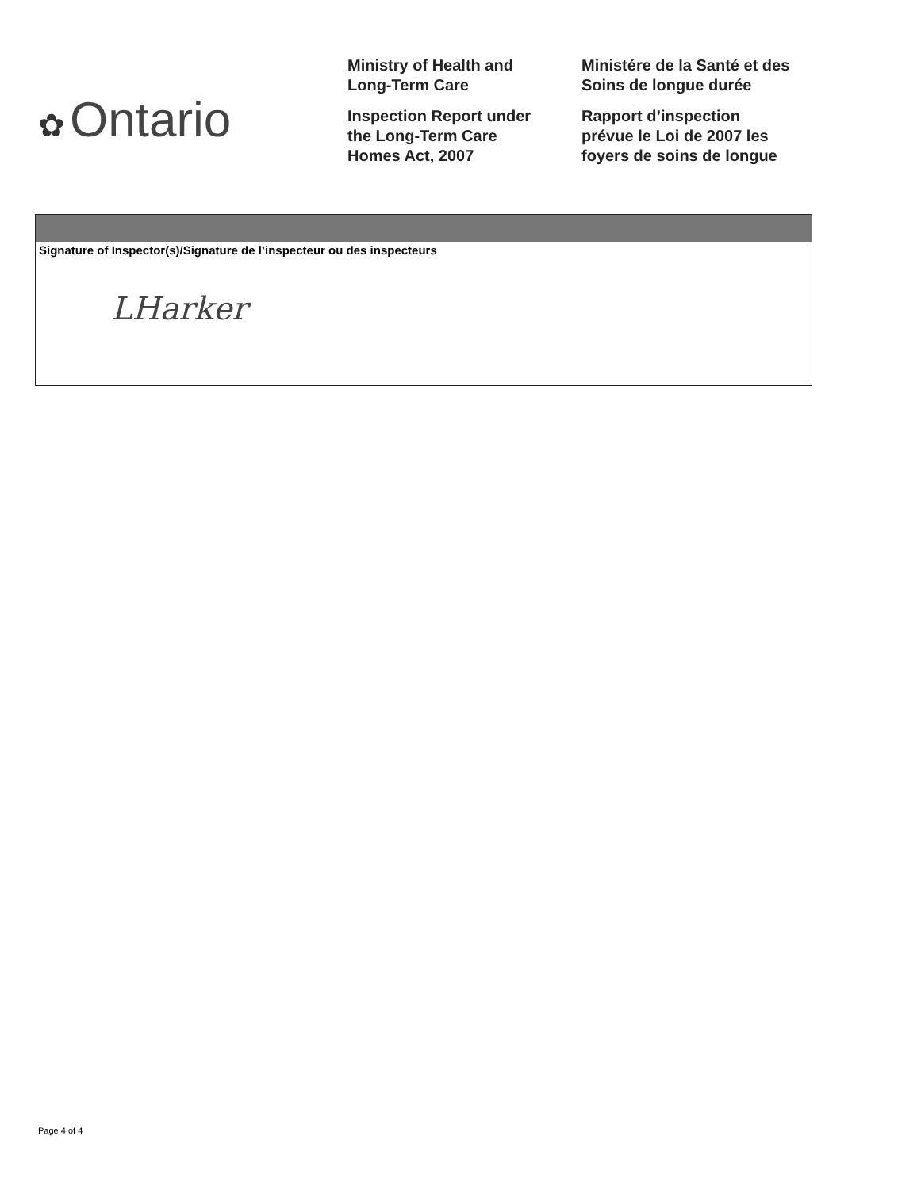✿ Ontario
Ministry of Health and
Long-Term Care
Inspection Report under
the Long-Term Care
Homes Act, 2007
Ministére de la Santé et des
Soins de longue durée
Rapport d’inspection
prévue le Loi de 2007 les
foyers de soins de longue
Signature of Inspector(s)/Signature de l’inspecteur ou des inspecteurs
LHarker
Page 4 of 4